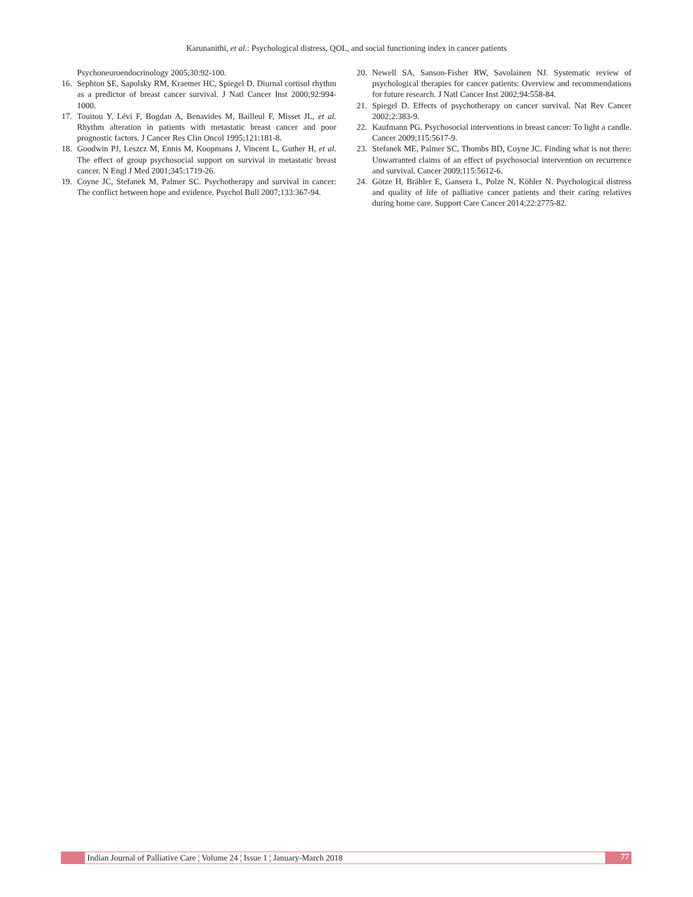Karunanithi, et al.: Psychological distress, QOL, and social functioning index in cancer patients
Psychoneuroendocrinology 2005;30:92-100.
16. Sephton SE, Sapolsky RM, Kraemer HC, Spiegel D. Diurnal cortisol rhythm as a predictor of breast cancer survival. J Natl Cancer Inst 2000;92:994-1000.
17. Touitou Y, Lévi F, Bogdan A, Benavides M, Bailleul F, Misset JL, et al. Rhythm alteration in patients with metastatic breast cancer and poor prognostic factors. J Cancer Res Clin Oncol 1995;121:181-8.
18. Goodwin PJ, Leszcz M, Ennis M, Koopmans J, Vincent L, Guther H, et al. The effect of group psychosocial support on survival in metastatic breast cancer. N Engl J Med 2001;345:1719-26.
19. Coyne JC, Stefanek M, Palmer SC. Psychotherapy and survival in cancer: The conflict between hope and evidence. Psychol Bull 2007;133:367-94.
20. Newell SA, Sanson-Fisher RW, Savolainen NJ. Systematic review of psychological therapies for cancer patients: Overview and recommendations for future research. J Natl Cancer Inst 2002;94:558-84.
21. Spiegel D. Effects of psychotherapy on cancer survival. Nat Rev Cancer 2002;2:383-9.
22. Kaufmann PG. Psychosocial interventions in breast cancer: To light a candle. Cancer 2009;115:5617-9.
23. Stefanek ME, Palmer SC, Thombs BD, Coyne JC. Finding what is not there: Unwarranted claims of an effect of psychosocial intervention on recurrence and survival. Cancer 2009;115:5612-6.
24. Götze H, Brähler E, Gansera L, Polze N, Köhler N. Psychological distress and quality of life of palliative cancer patients and their caring relatives during home care. Support Care Cancer 2014;22:2775-82.
Indian Journal of Palliative Care ¦ Volume 24 ¦ Issue 1 ¦ January-March 2018
77